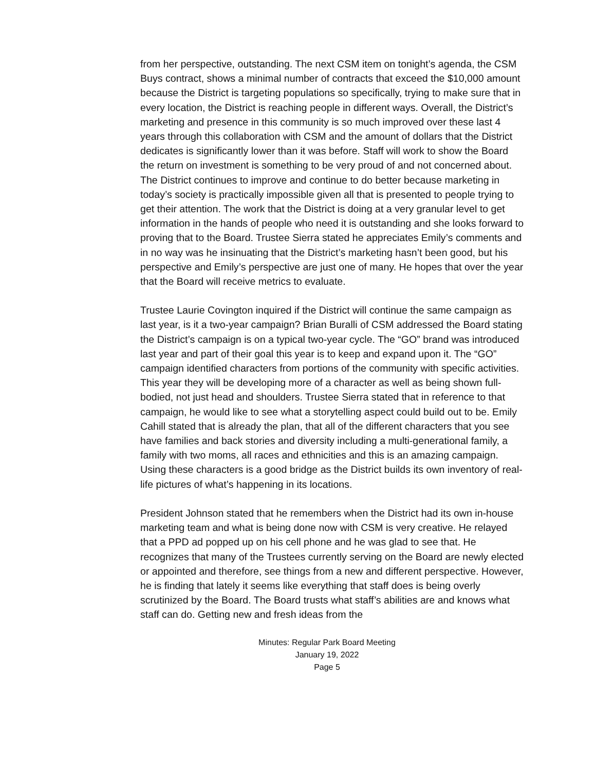from her perspective, outstanding. The next CSM item on tonight’s agenda, the CSM Buys contract, shows a minimal number of contracts that exceed the $10,000 amount because the District is targeting populations so specifically, trying to make sure that in every location, the District is reaching people in different ways. Overall, the District’s marketing and presence in this community is so much improved over these last 4 years through this collaboration with CSM and the amount of dollars that the District dedicates is significantly lower than it was before. Staff will work to show the Board the return on investment is something to be very proud of and not concerned about. The District continues to improve and continue to do better because marketing in today’s society is practically impossible given all that is presented to people trying to get their attention. The work that the District is doing at a very granular level to get information in the hands of people who need it is outstanding and she looks forward to proving that to the Board. Trustee Sierra stated he appreciates Emily’s comments and in no way was he insinuating that the District’s marketing hasn’t been good, but his perspective and Emily’s perspective are just one of many. He hopes that over the year that the Board will receive metrics to evaluate.
Trustee Laurie Covington inquired if the District will continue the same campaign as last year, is it a two-year campaign? Brian Buralli of CSM addressed the Board stating the District’s campaign is on a typical two-year cycle. The “GO” brand was introduced last year and part of their goal this year is to keep and expand upon it. The “GO” campaign identified characters from portions of the community with specific activities. This year they will be developing more of a character as well as being shown full-bodied, not just head and shoulders. Trustee Sierra stated that in reference to that campaign, he would like to see what a storytelling aspect could build out to be. Emily Cahill stated that is already the plan, that all of the different characters that you see have families and back stories and diversity including a multi-generational family, a family with two moms, all races and ethnicities and this is an amazing campaign. Using these characters is a good bridge as the District builds its own inventory of real-life pictures of what’s happening in its locations.
President Johnson stated that he remembers when the District had its own in-house marketing team and what is being done now with CSM is very creative. He relayed that a PPD ad popped up on his cell phone and he was glad to see that. He recognizes that many of the Trustees currently serving on the Board are newly elected or appointed and therefore, see things from a new and different perspective. However, he is finding that lately it seems like everything that staff does is being overly scrutinized by the Board. The Board trusts what staff’s abilities are and knows what staff can do. Getting new and fresh ideas from the
Minutes: Regular Park Board Meeting
January 19, 2022
Page 5